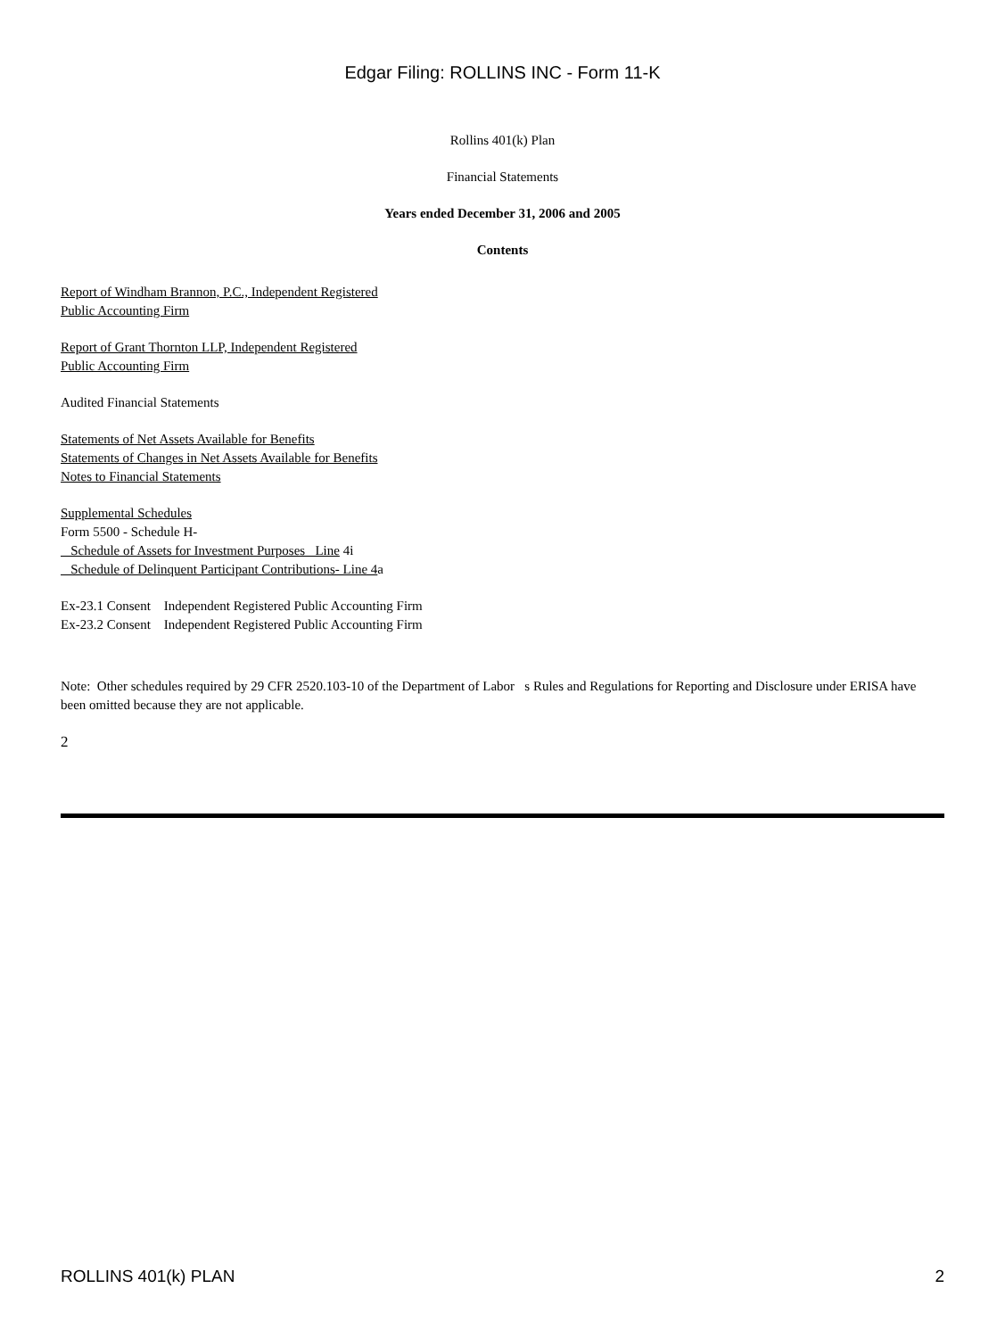Edgar Filing: ROLLINS INC - Form 11-K
Rollins 401(k) Plan
Financial Statements
Years ended December 31, 2006 and 2005
Contents
Report of Windham Brannon, P.C., Independent Registered
Public Accounting Firm
Report of Grant Thornton LLP, Independent Registered
Public Accounting Firm
Audited Financial Statements
Statements of Net Assets Available for Benefits
Statements of Changes in Net Assets Available for Benefits
Notes to Financial Statements
Supplemental Schedules
Form 5500 - Schedule H-
Schedule of Assets for Investment Purposes Line 4i
Schedule of Delinquent Participant Contributions- Line 4a
Ex-23.1 Consent Independent Registered Public Accounting Firm
Ex-23.2 Consent Independent Registered Public Accounting Firm
Note: Other schedules required by 29 CFR 2520.103-10 of the Department of Labor s Rules and Regulations for Reporting and Disclosure under ERISA have been omitted because they are not applicable.
2
ROLLINS 401(k) PLAN 2